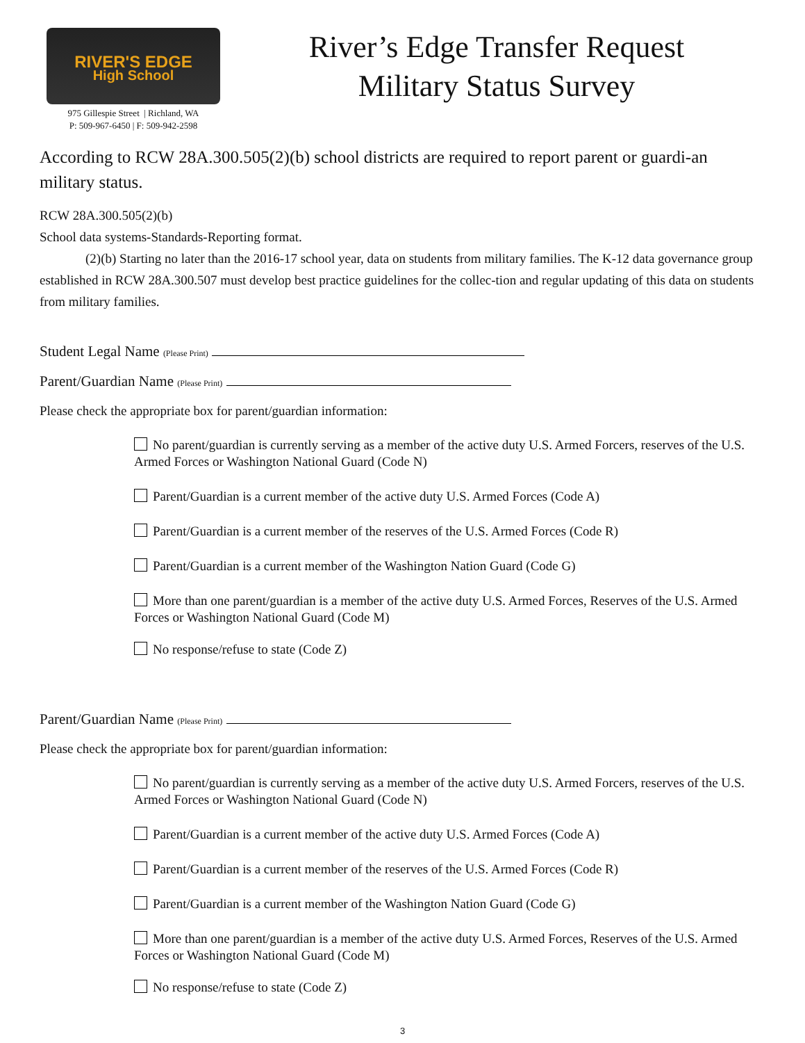RIVER'S EDGE
High School
975 Gillespie Street | Richland, WA
P: 509-967-6450 | F: 509-942-2598
River’s Edge Transfer Request
Military Status Survey
According to RCW 28A.300.505(2)(b) school districts are required to report parent or guardi-an military status.
RCW 28A.300.505(2)(b)
School data systems-Standards-Reporting format.
(2)(b) Starting no later than the 2016-17 school year, data on students from military families. The K-12 data governance group established in RCW 28A.300.507 must develop best practice guidelines for the collec-tion and regular updating of this data on students from military families.
Student Legal Name (Please Print)
Parent/Guardian Name (Please Print)
Please check the appropriate box for parent/guardian information:
No parent/guardian is currently serving as a member of the active duty U.S. Armed Forcers, reserves of the U.S. Armed Forces or Washington National Guard (Code N)
Parent/Guardian is a current member of the active duty U.S. Armed Forces (Code A)
Parent/Guardian is a current member of the reserves of the U.S. Armed Forces (Code R)
Parent/Guardian is a current member of the Washington Nation Guard (Code G)
More than one parent/guardian is a member of the active duty U.S. Armed Forces, Reserves of the U.S. Armed Forces or Washington National Guard (Code M)
No response/refuse to state (Code Z)
Parent/Guardian Name (Please Print)
Please check the appropriate box for parent/guardian information:
No parent/guardian is currently serving as a member of the active duty U.S. Armed Forcers, reserves of the U.S. Armed Forces or Washington National Guard (Code N)
Parent/Guardian is a current member of the active duty U.S. Armed Forces (Code A)
Parent/Guardian is a current member of the reserves of the U.S. Armed Forces (Code R)
Parent/Guardian is a current member of the Washington Nation Guard (Code G)
More than one parent/guardian is a member of the active duty U.S. Armed Forces, Reserves of the U.S. Armed Forces or Washington National Guard (Code M)
No response/refuse to state (Code Z)
3